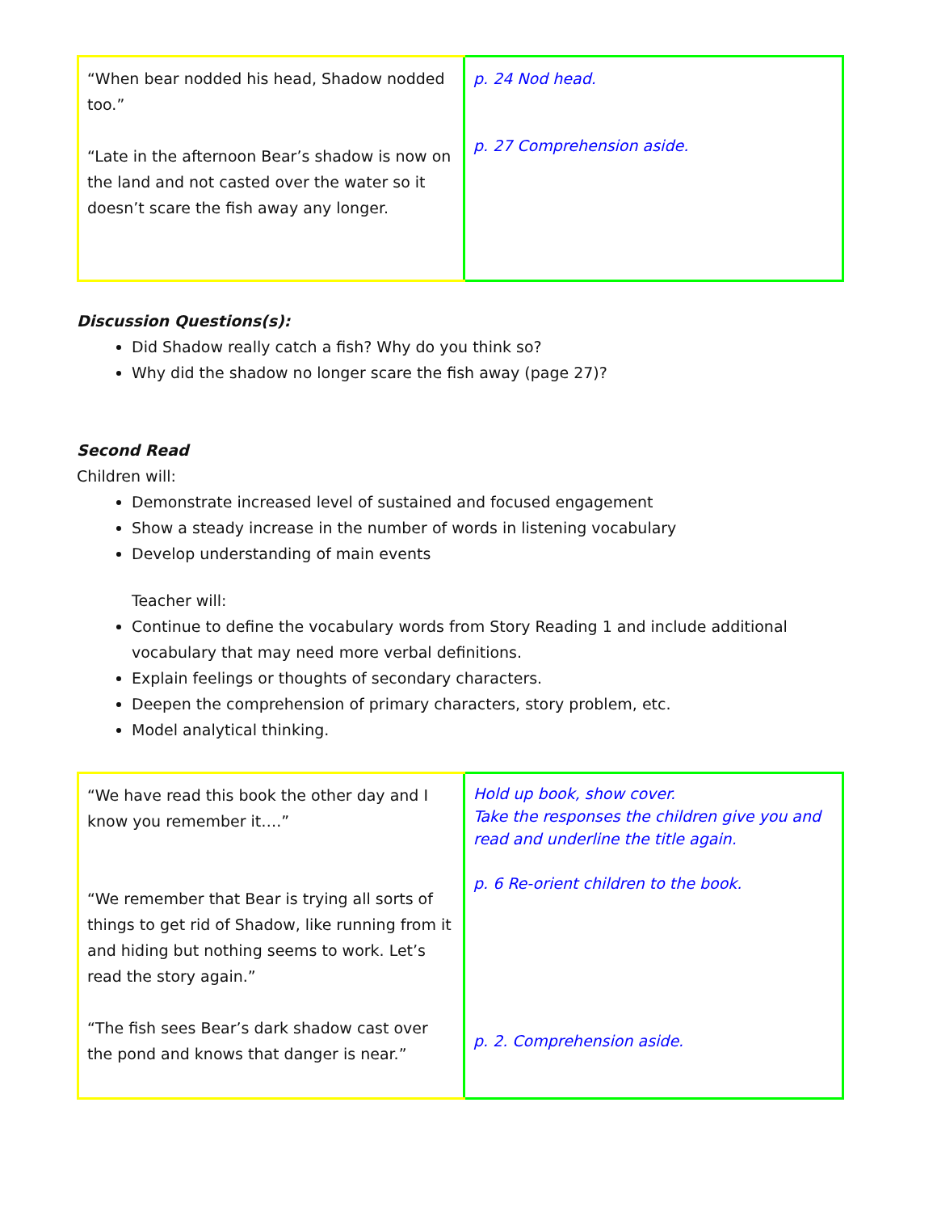| “When bear nodded his head, Shadow nodded too.” “Late in the afternoon Bear’s shadow is now on the land and not casted over the water so it doesn’t scare the fish away any longer. | p. 24 Nod head. p. 27 Comprehension aside. |
Discussion Questions(s):
Did Shadow really catch a fish? Why do you think so?
Why did the shadow no longer scare the fish away (page 27)?
Second Read
Children will:
Demonstrate increased level of sustained and focused engagement
Show a steady increase in the number of words in listening vocabulary
Develop understanding of main events
Teacher will:
Continue to define the vocabulary words from Story Reading 1 and include additional vocabulary that may need more verbal definitions.
Explain feelings or thoughts of secondary characters.
Deepen the comprehension of primary characters, story problem, etc.
Model analytical thinking.
| “We have read this book the other day and I know you remember it….” “We remember that Bear is trying all sorts of things to get rid of Shadow, like running from it and hiding but nothing seems to work. Let’s read the story again.” “The fish sees Bear’s dark shadow cast over the pond and knows that danger is near.” | Hold up book, show cover. Take the responses the children give you and read and underline the title again. p. 6 Re-orient children to the book. p. 2. Comprehension aside. |